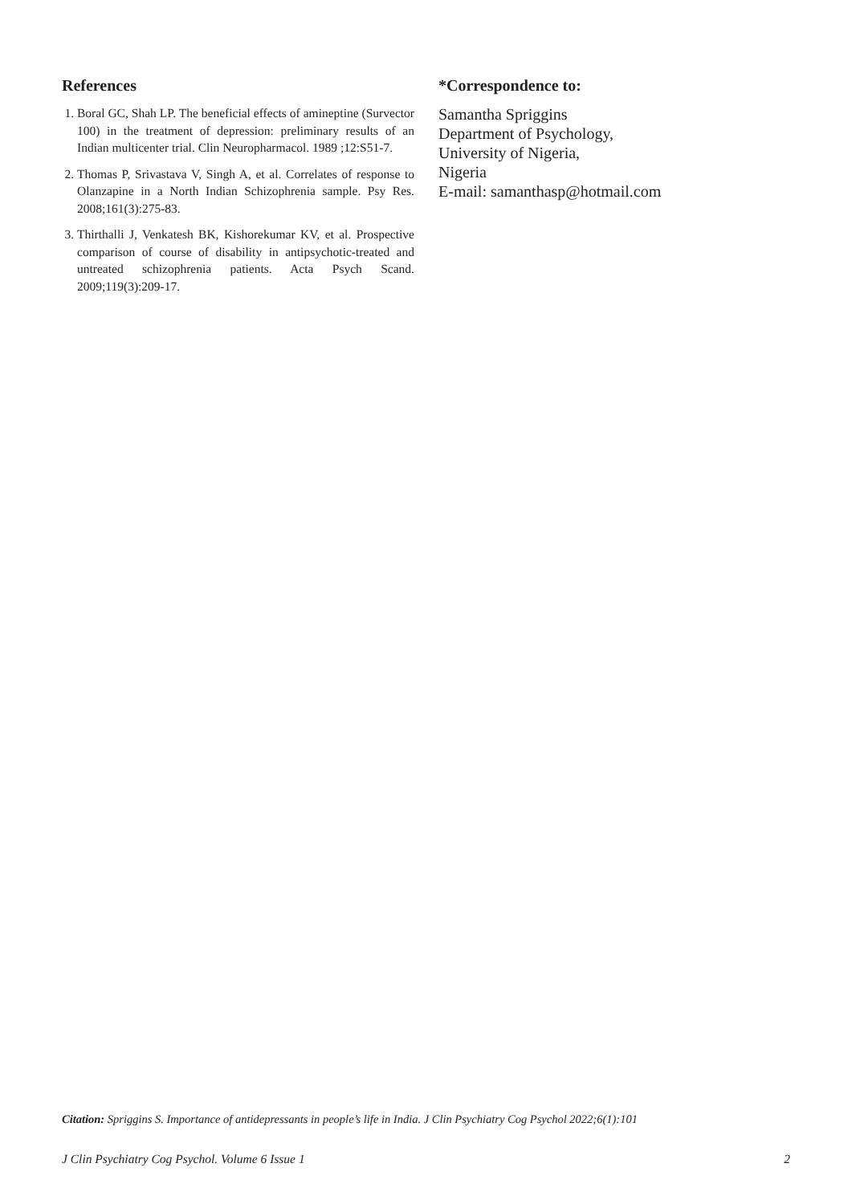References
1. Boral GC, Shah LP. The beneficial effects of amineptine (Survector 100) in the treatment of depression: preliminary results of an Indian multicenter trial. Clin Neuropharmacol. 1989 ;12:S51-7.
2. Thomas P, Srivastava V, Singh A, et al. Correlates of response to Olanzapine in a North Indian Schizophrenia sample. Psy Res. 2008;161(3):275-83.
3. Thirthalli J, Venkatesh BK, Kishorekumar KV, et al. Prospective comparison of course of disability in antipsychotic-treated and untreated schizophrenia patients. Acta Psych Scand. 2009;119(3):209-17.
*Correspondence to:
Samantha Spriggins
Department of Psychology,
University of Nigeria,
Nigeria
E-mail: samanthasp@hotmail.com
Citation: Spriggins S. Importance of antidepressants in people’s life in India. J Clin Psychiatry Cog Psychol 2022;6(1):101
J Clin Psychiatry Cog Psychol. Volume 6 Issue 1 2